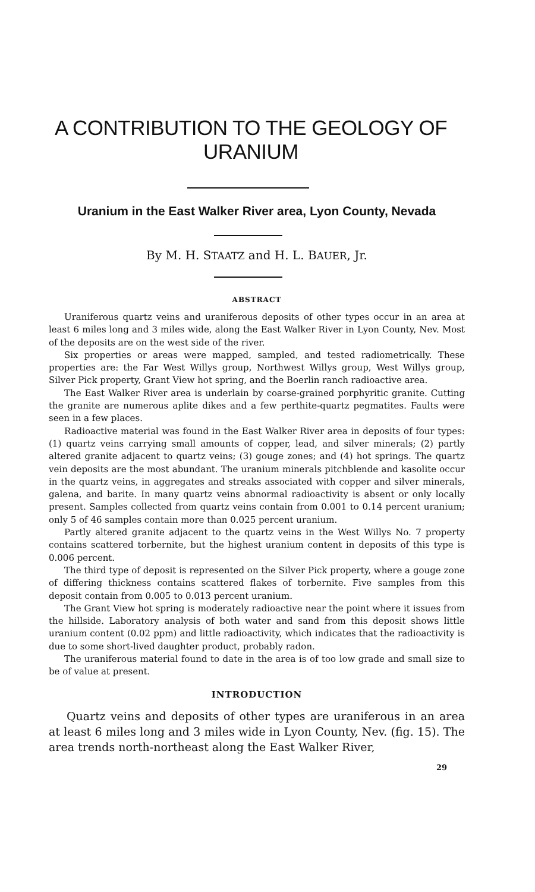A CONTRIBUTION TO THE GEOLOGY OF URANIUM
Uranium in the East Walker River area, Lyon County, Nevada
By M. H. STAATZ and H. L. BAUER, Jr.
ABSTRACT
Uraniferous quartz veins and uraniferous deposits of other types occur in an area at least 6 miles long and 3 miles wide, along the East Walker River in Lyon County, Nev. Most of the deposits are on the west side of the river.
Six properties or areas were mapped, sampled, and tested radiometrically. These properties are: the Far West Willys group, Northwest Willys group, West Willys group, Silver Pick property, Grant View hot spring, and the Boerlin ranch radioactive area.
The East Walker River area is underlain by coarse-grained porphyritic granite. Cutting the granite are numerous aplite dikes and a few perthite-quartz pegmatites. Faults were seen in a few places.
Radioactive material was found in the East Walker River area in deposits of four types: (1) quartz veins carrying small amounts of copper, lead, and silver minerals; (2) partly altered granite adjacent to quartz veins; (3) gouge zones; and (4) hot springs. The quartz vein deposits are the most abundant. The uranium minerals pitchblende and kasolite occur in the quartz veins, in aggregates and streaks associated with copper and silver minerals, galena, and barite. In many quartz veins abnormal radioactivity is absent or only locally present. Samples collected from quartz veins contain from 0.001 to 0.14 percent uranium; only 5 of 46 samples contain more than 0.025 percent uranium.
Partly altered granite adjacent to the quartz veins in the West Willys No. 7 property contains scattered torbernite, but the highest uranium content in deposits of this type is 0.006 percent.
The third type of deposit is represented on the Silver Pick property, where a gouge zone of differing thickness contains scattered flakes of torbernite. Five samples from this deposit contain from 0.005 to 0.013 percent uranium.
The Grant View hot spring is moderately radioactive near the point where it issues from the hillside. Laboratory analysis of both water and sand from this deposit shows little uranium content (0.02 ppm) and little radioactivity, which indicates that the radioactivity is due to some short-lived daughter product, probably radon.
The uraniferous material found to date in the area is of too low grade and small size to be of value at present.
INTRODUCTION
Quartz veins and deposits of other types are uraniferous in an area at least 6 miles long and 3 miles wide in Lyon County, Nev. (fig. 15). The area trends north-northeast along the East Walker River,
29